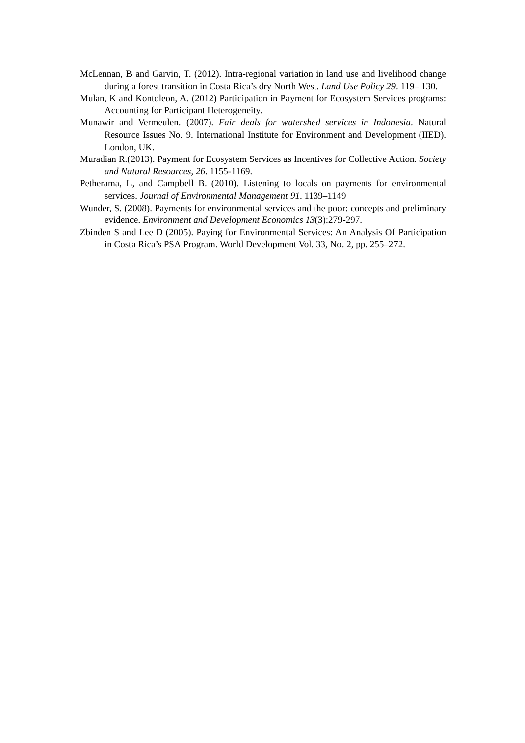McLennan, B and Garvin, T. (2012). Intra-regional variation in land use and livelihood change during a forest transition in Costa Rica’s dry North West. Land Use Policy 29. 119– 130.
Mulan, K and Kontoleon, A. (2012) Participation in Payment for Ecosystem Services programs: Accounting for Participant Heterogeneity.
Munawir and Vermeulen. (2007). Fair deals for watershed services in Indonesia. Natural Resource Issues No. 9. International Institute for Environment and Development (IIED). London, UK.
Muradian R.(2013). Payment for Ecosystem Services as Incentives for Collective Action. Society and Natural Resources, 26. 1155-1169.
Petherama, L, and Campbell B. (2010). Listening to locals on payments for environmental services. Journal of Environmental Management 91. 1139–1149
Wunder, S. (2008). Payments for environmental services and the poor: concepts and preliminary evidence. Environment and Development Economics 13(3):279-297.
Zbinden S and Lee D (2005). Paying for Environmental Services: An Analysis Of Participation in Costa Rica’s PSA Program. World Development Vol. 33, No. 2, pp. 255–272.